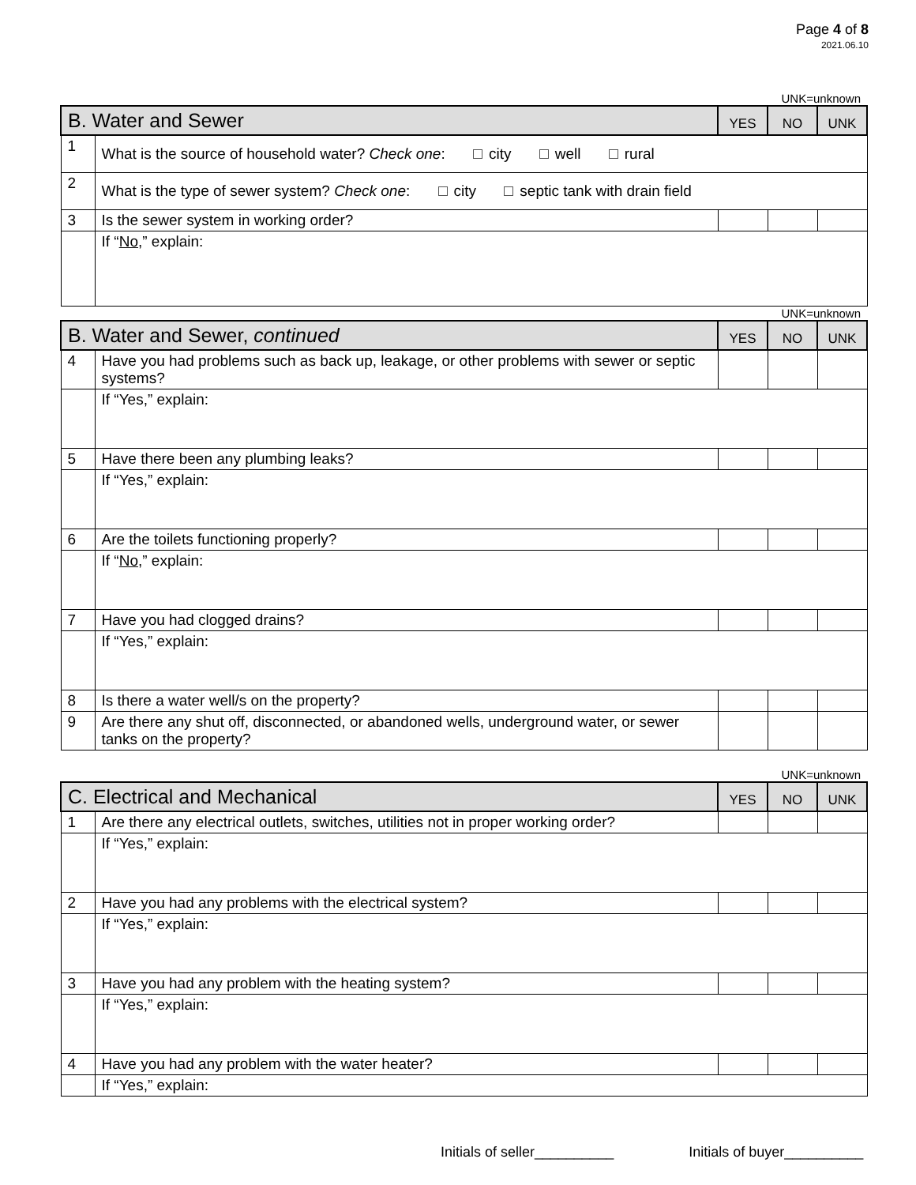Page 4 of 8
2021.06.10
UNK=unknown
| B. Water and Sewer | | YES | NO | UNK |
| 1 | What is the source of household water? Check one : city well rural | | | |
| 2 | What is the type of sewer system? Check one : city septic tank with drain field | | | |
| 3 | Is the sewer system in working order? | | | |
| | If “ No ,” explain: | | | |
UNK=unknown
| B. Water and Sewer, continued | | YES | NO | UNK |
| 4 | Have you had problems such as back up, leakage, or other problems with sewer or septic systems? | | | |
| | If “Yes,” explain: | | | |
| 5 | Have there been any plumbing leaks? | | | |
| | If “Yes,” explain: | | | |
| 6 | Are the toilets functioning properly? | | | |
| | If “ No ,” explain: | | | |
| 7 | Have you had clogged drains? | | | |
| | If “Yes,” explain: | | | |
| 8 | Is there a water well/s on the property? | | | |
| 9 | Are there any shut off, disconnected, or abandoned wells, underground water, or sewer tanks on the property? | | | |
UNK=unknown
| C. Electrical and Mechanical | | YES | NO | UNK |
| 1 | Are there any electrical outlets, switches, utilities not in proper working order? | | | |
| | If “Yes,” explain: | | | |
| 2 | Have you had any problems with the electrical system? | | | |
| | If “Yes,” explain: | | | |
| 3 | Have you had any problem with the heating system? | | | |
| | If “Yes,” explain: | | | |
| 4 | Have you had any problem with the water heater? | | | |
| | If “Yes,” explain: | | | |
Initials of seller__________ Initials of buyer__________